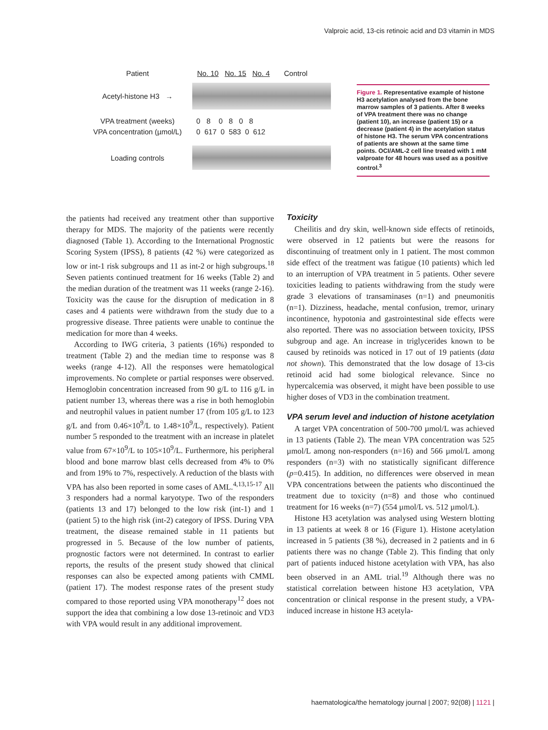Valproic acid, 13-cis retinoic acid and D3 vitamin in MDS
Patient
No. 10 No. 15 No. 4 Control
Acetyl-histone H3 →
VPA treatment (weeks) 0 8 0 8 0 8
VPA concentration (µmol/L)
0 617 0 583 0 612
Loading controls
Figure 1. Representative example of histone H3 acetylation analysed from the bone marrow samples of 3 patients. After 8 weeks of VPA treatment there was no change (patient 10), an increase (patient 15) or a decrease (patient 4) in the acetylation status of histone H3. The serum VPA concentrations of patients are shown at the same time points. OCI/AML-2 cell line treated with 1 mM valproate for 48 hours was used as a positive control.<sup>3</sup>
the patients had received any treatment other than supportive therapy for MDS. The majority of the patients were recently diagnosed (Table 1). According to the International Prognostic Scoring System (IPSS), 8 patients (42 %) were categorized as low or int-1 risk subgroups and 11 as int-2 or high subgroups.<sup>18</sup> Seven patients continued treatment for 16 weeks (Table 2) and the median duration of the treatment was 11 weeks (range 2-16). Toxicity was the cause for the disruption of medication in 8 cases and 4 patients were withdrawn from the study due to a progressive disease. Three patients were unable to continue the medication for more than 4 weeks.
According to IWG criteria, 3 patients (16%) responded to treatment (Table 2) and the median time to response was 8 weeks (range 4-12). All the responses were hematological improvements. No complete or partial responses were observed. Hemoglobin concentration increased from 90 g/L to 116 g/L in patient number 13, whereas there was a rise in both hemoglobin and neutrophil values in patient number 17 (from 105 g/L to 123 g/L and from 0.46×10<sup>9</sup>/L to 1.48×10<sup>9</sup>/L, respectively). Patient number 5 responded to the treatment with an increase in platelet value from 67×10<sup>9</sup>/L to 105×10<sup>9</sup>/L. Furthermore, his peripheral blood and bone marrow blast cells decreased from 4% to 0% and from 19% to 7%, respectively. A reduction of the blasts with VPA has also been reported in some cases of AML.<sup>4,13,15-17</sup> All 3 responders had a normal karyotype. Two of the responders (patients 13 and 17) belonged to the low risk (int-1) and 1 (patient 5) to the high risk (int-2) category of IPSS. During VPA treatment, the disease remained stable in 11 patients but progressed in 5. Because of the low number of patients, prognostic factors were not determined. In contrast to earlier reports, the results of the present study showed that clinical responses can also be expected among patients with CMML (patient 17). The modest response rates of the present study compared to those reported using VPA monotherapy<sup>12</sup> does not support the idea that combining a low dose 13-retinoic and VD3 with VPA would result in any additional improvement.
Toxicity
Cheilitis and dry skin, well-known side effects of retinoids, were observed in 12 patients but were the reasons for discontinuing of treatment only in 1 patient. The most common side effect of the treatment was fatigue (10 patients) which led to an interruption of VPA treatment in 5 patients. Other severe toxicities leading to patients withdrawing from the study were grade 3 elevations of transaminases (n=1) and pneumonitis (n=1). Dizziness, headache, mental confusion, tremor, urinary incontinence, hypotonia and gastrointestinal side effects were also reported. There was no association between toxicity, IPSS subgroup and age. An increase in triglycerides known to be caused by retinoids was noticed in 17 out of 19 patients (data not shown). This demonstrated that the low dosage of 13-cis retinoid acid had some biological relevance. Since no hypercalcemia was observed, it might have been possible to use higher doses of VD3 in the combination treatment.
VPA serum level and induction of histone acetylation
A target VPA concentration of 500-700 µmol/L was achieved in 13 patients (Table 2). The mean VPA concentration was 525 µmol/L among non-responders (n=16) and 566 µmol/L among responders (n=3) with no statistically significant difference (p=0.415). In addition, no differences were observed in mean VPA concentrations between the patients who discontinued the treatment due to toxicity (n=8) and those who continued treatment for 16 weeks (n=7) (554 µmol/L vs. 512 µmol/L).
Histone H3 acetylation was analysed using Western blotting in 13 patients at week 8 or 16 (Figure 1). Histone acetylation increased in 5 patients (38 %), decreased in 2 patients and in 6 patients there was no change (Table 2). This finding that only part of patients induced histone acetylation with VPA, has also been observed in an AML trial.<sup>19</sup> Although there was no statistical correlation between histone H3 acetylation, VPA concentration or clinical response in the present study, a VPA-induced increase in histone H3 acetyla-
haematologica/the hematology journal | 2007; 92(08) | 1121 |